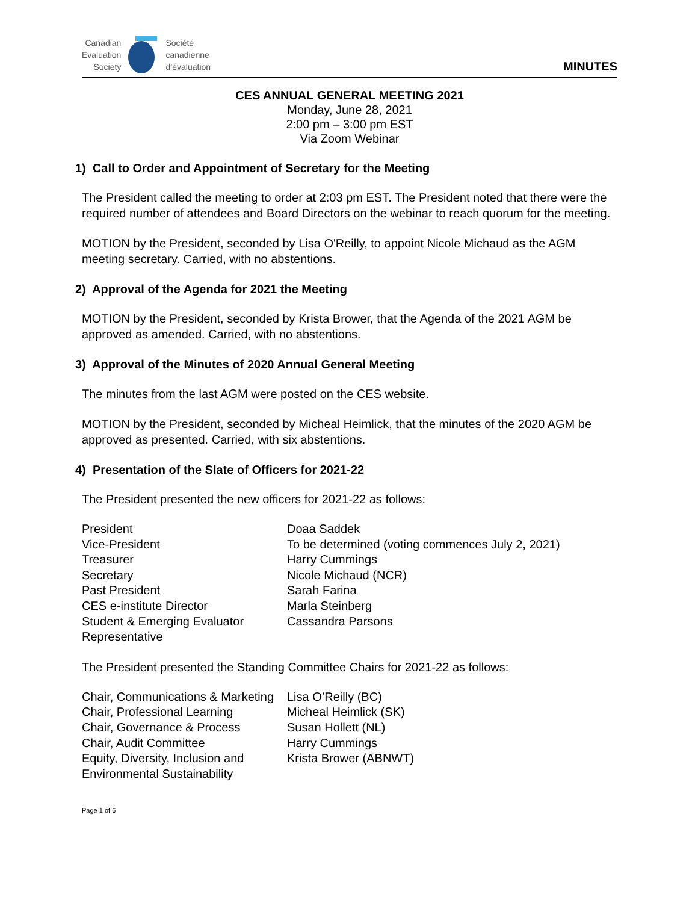Canadian
Evaluation
Society
Société
canadienne
d’évaluation
MINUTES
CES ANNUAL GENERAL MEETING 2021
Monday, June 28, 2021
2:00 pm – 3:00 pm EST
Via Zoom Webinar
1) Call to Order and Appointment of Secretary for the Meeting
The President called the meeting to order at 2:03 pm EST. The President noted that there were the required number of attendees and Board Directors on the webinar to reach quorum for the meeting.
MOTION by the President, seconded by Lisa O'Reilly, to appoint Nicole Michaud as the AGM meeting secretary. Carried, with no abstentions.
2) Approval of the Agenda for 2021 the Meeting
MOTION by the President, seconded by Krista Brower, that the Agenda of the 2021 AGM be approved as amended. Carried, with no abstentions.
3) Approval of the Minutes of 2020 Annual General Meeting
The minutes from the last AGM were posted on the CES website.
MOTION by the President, seconded by Micheal Heimlick, that the minutes of the 2020 AGM be approved as presented. Carried, with six abstentions.
4) Presentation of the Slate of Officers for 2021-22
The President presented the new officers for 2021-22 as follows:
| President | Doaa Saddek |
| Vice-President | To be determined (voting commences July 2, 2021) |
| Treasurer | Harry Cummings |
| Secretary | Nicole Michaud (NCR) |
| Past President | Sarah Farina |
| CES e-institute Director | Marla Steinberg |
| Student & Emerging Evaluator Representative | Cassandra Parsons |
The President presented the Standing Committee Chairs for 2021-22 as follows:
| Chair, Communications & Marketing | Lisa O’Reilly (BC) |
| Chair, Professional Learning | Micheal Heimlick (SK) |
| Chair, Governance & Process | Susan Hollett (NL) |
| Chair, Audit Committee | Harry Cummings |
| Equity, Diversity, Inclusion and Environmental Sustainability | Krista Brower (ABNWT) |
Page 1 of 6